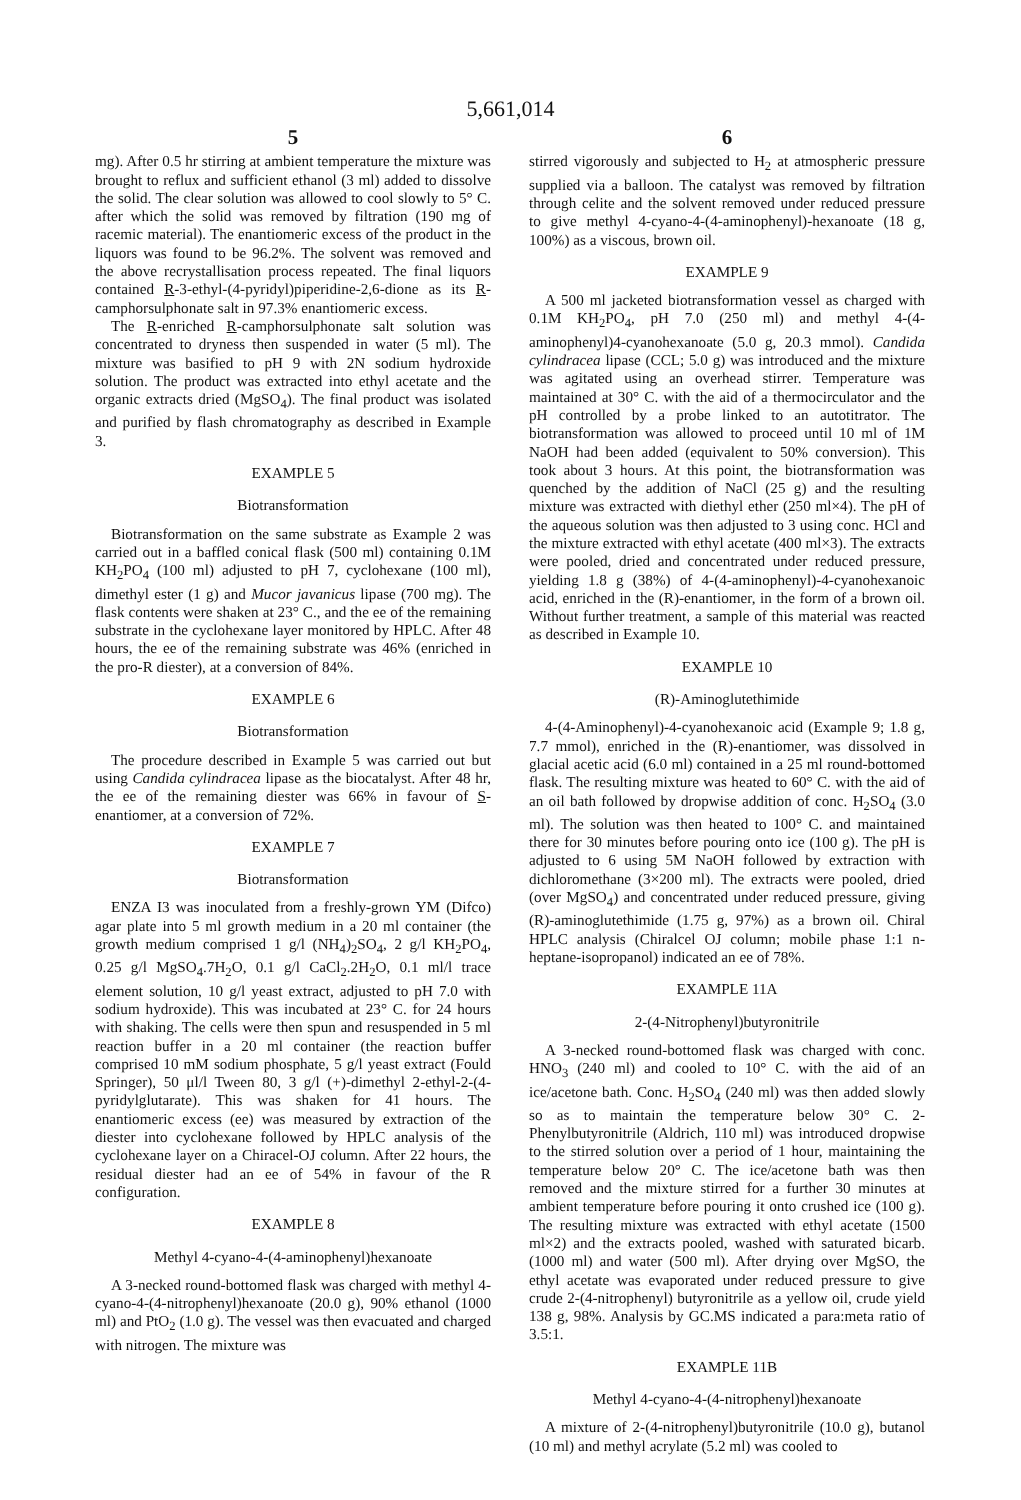5,661,014
5
mg). After 0.5 hr stirring at ambient temperature the mixture was brought to reflux and sufficient ethanol (3 ml) added to dissolve the solid. The clear solution was allowed to cool slowly to 5° C. after which the solid was removed by filtration (190 mg of racemic material). The enantiomeric excess of the product in the liquors was found to be 96.2%. The solvent was removed and the above recrystallisation process repeated. The final liquors contained R-3-ethyl-(4-pyridyl)piperidine-2,6-dione as its R-camphorsulphonate salt in 97.3% enantiomeric excess.
The R-enriched R-camphorsulphonate salt solution was concentrated to dryness then suspended in water (5 ml). The mixture was basified to pH 9 with 2N sodium hydroxide solution. The product was extracted into ethyl acetate and the organic extracts dried (MgSO<sub>4</sub>). The final product was isolated and purified by flash chromatography as described in Example 3.
EXAMPLE 5
Biotransformation
Biotransformation on the same substrate as Example 2 was carried out in a baffled conical flask (500 ml) containing 0.1M KH<sub>2</sub>PO<sub>4</sub> (100 ml) adjusted to pH 7, cyclohexane (100 ml), dimethyl ester (1 g) and Mucor javanicus lipase (700 mg). The flask contents were shaken at 23° C., and the ee of the remaining substrate in the cyclohexane layer monitored by HPLC. After 48 hours, the ee of the remaining substrate was 46% (enriched in the pro-R diester), at a conversion of 84%.
EXAMPLE 6
Biotransformation
The procedure described in Example 5 was carried out but using Candida cylindracea lipase as the biocatalyst. After 48 hr, the ee of the remaining diester was 66% in favour of S-enantiomer, at a conversion of 72%.
EXAMPLE 7
Biotransformation
ENZA I3 was inoculated from a freshly-grown YM (Difco) agar plate into 5 ml growth medium in a 20 ml container (the growth medium comprised 1 g/l (NH<sub>4</sub>)<sub>2</sub>SO<sub>4</sub>, 2 g/l KH<sub>2</sub>PO<sub>4</sub>, 0.25 g/l MgSO<sub>4</sub>.7H<sub>2</sub>O, 0.1 g/l CaCl<sub>2</sub>.2H<sub>2</sub>O, 0.1 ml/l trace element solution, 10 g/l yeast extract, adjusted to pH 7.0 with sodium hydroxide). This was incubated at 23° C. for 24 hours with shaking. The cells were then spun and resuspended in 5 ml reaction buffer in a 20 ml container (the reaction buffer comprised 10 mM sodium phosphate, 5 g/l yeast extract (Fould Springer), 50 μl/l Tween 80, 3 g/l (+)-dimethyl 2-ethyl-2-(4-pyridylglutarate). This was shaken for 41 hours. The enantiomeric excess (ee) was measured by extraction of the diester into cyclohexane followed by HPLC analysis of the cyclohexane layer on a Chiracel-OJ column. After 22 hours, the residual diester had an ee of 54% in favour of the R configuration.
EXAMPLE 8
Methyl 4-cyano-4-(4-aminophenyl)hexanoate
A 3-necked round-bottomed flask was charged with methyl 4-cyano-4-(4-nitrophenyl)hexanoate (20.0 g), 90% ethanol (1000 ml) and PtO<sub>2</sub> (1.0 g). The vessel was then evacuated and charged with nitrogen. The mixture was
6
stirred vigorously and subjected to H<sub>2</sub> at atmospheric pressure supplied via a balloon. The catalyst was removed by filtration through celite and the solvent removed under reduced pressure to give methyl 4-cyano-4-(4-aminophenyl)-hexanoate (18 g, 100%) as a viscous, brown oil.
EXAMPLE 9
A 500 ml jacketed biotransformation vessel as charged with 0.1M KH<sub>2</sub>PO<sub>4</sub>, pH 7.0 (250 ml) and methyl 4-(4-aminophenyl)4-cyanohexanoate (5.0 g, 20.3 mmol). Candida cylindracea lipase (CCL; 5.0 g) was introduced and the mixture was agitated using an overhead stirrer. Temperature was maintained at 30° C. with the aid of a thermocirculator and the pH controlled by a probe linked to an autotitrator. The biotransformation was allowed to proceed until 10 ml of 1M NaOH had been added (equivalent to 50% conversion). This took about 3 hours. At this point, the biotransformation was quenched by the addition of NaCl (25 g) and the resulting mixture was extracted with diethyl ether (250 ml×4). The pH of the aqueous solution was then adjusted to 3 using conc. HCl and the mixture extracted with ethyl acetate (400 ml×3). The extracts were pooled, dried and concentrated under reduced pressure, yielding 1.8 g (38%) of 4-(4-aminophenyl)-4-cyanohexanoic acid, enriched in the (R)-enantiomer, in the form of a brown oil. Without further treatment, a sample of this material was reacted as described in Example 10.
EXAMPLE 10
(R)-Aminoglutethimide
4-(4-Aminophenyl)-4-cyanohexanoic acid (Example 9; 1.8 g, 7.7 mmol), enriched in the (R)-enantiomer, was dissolved in glacial acetic acid (6.0 ml) contained in a 25 ml round-bottomed flask. The resulting mixture was heated to 60° C. with the aid of an oil bath followed by dropwise addition of conc. H<sub>2</sub>SO<sub>4</sub> (3.0 ml). The solution was then heated to 100° C. and maintained there for 30 minutes before pouring onto ice (100 g). The pH is adjusted to 6 using 5M NaOH followed by extraction with dichloromethane (3×200 ml). The extracts were pooled, dried (over MgSO<sub>4</sub>) and concentrated under reduced pressure, giving (R)-aminoglutethimide (1.75 g, 97%) as a brown oil. Chiral HPLC analysis (Chiralcel OJ column; mobile phase 1:1 n-heptane-isopropanol) indicated an ee of 78%.
EXAMPLE 11A
2-(4-Nitrophenyl)butyronitrile
A 3-necked round-bottomed flask was charged with conc. HNO<sub>3</sub> (240 ml) and cooled to 10° C. with the aid of an ice/acetone bath. Conc. H<sub>2</sub>SO<sub>4</sub> (240 ml) was then added slowly so as to maintain the temperature below 30° C. 2-Phenylbutyronitrile (Aldrich, 110 ml) was introduced dropwise to the stirred solution over a period of 1 hour, maintaining the temperature below 20° C. The ice/acetone bath was then removed and the mixture stirred for a further 30 minutes at ambient temperature before pouring it onto crushed ice (100 g). The resulting mixture was extracted with ethyl acetate (1500 ml×2) and the extracts pooled, washed with saturated bicarb. (1000 ml) and water (500 ml). After drying over MgSO, the ethyl acetate was evaporated under reduced pressure to give crude 2-(4-nitrophenyl) butyronitrile as a yellow oil, crude yield 138 g, 98%. Analysis by GC.MS indicated a para:meta ratio of 3.5:1.
EXAMPLE 11B
Methyl 4-cyano-4-(4-nitrophenyl)hexanoate
A mixture of 2-(4-nitrophenyl)butyronitrile (10.0 g), butanol (10 ml) and methyl acrylate (5.2 ml) was cooled to